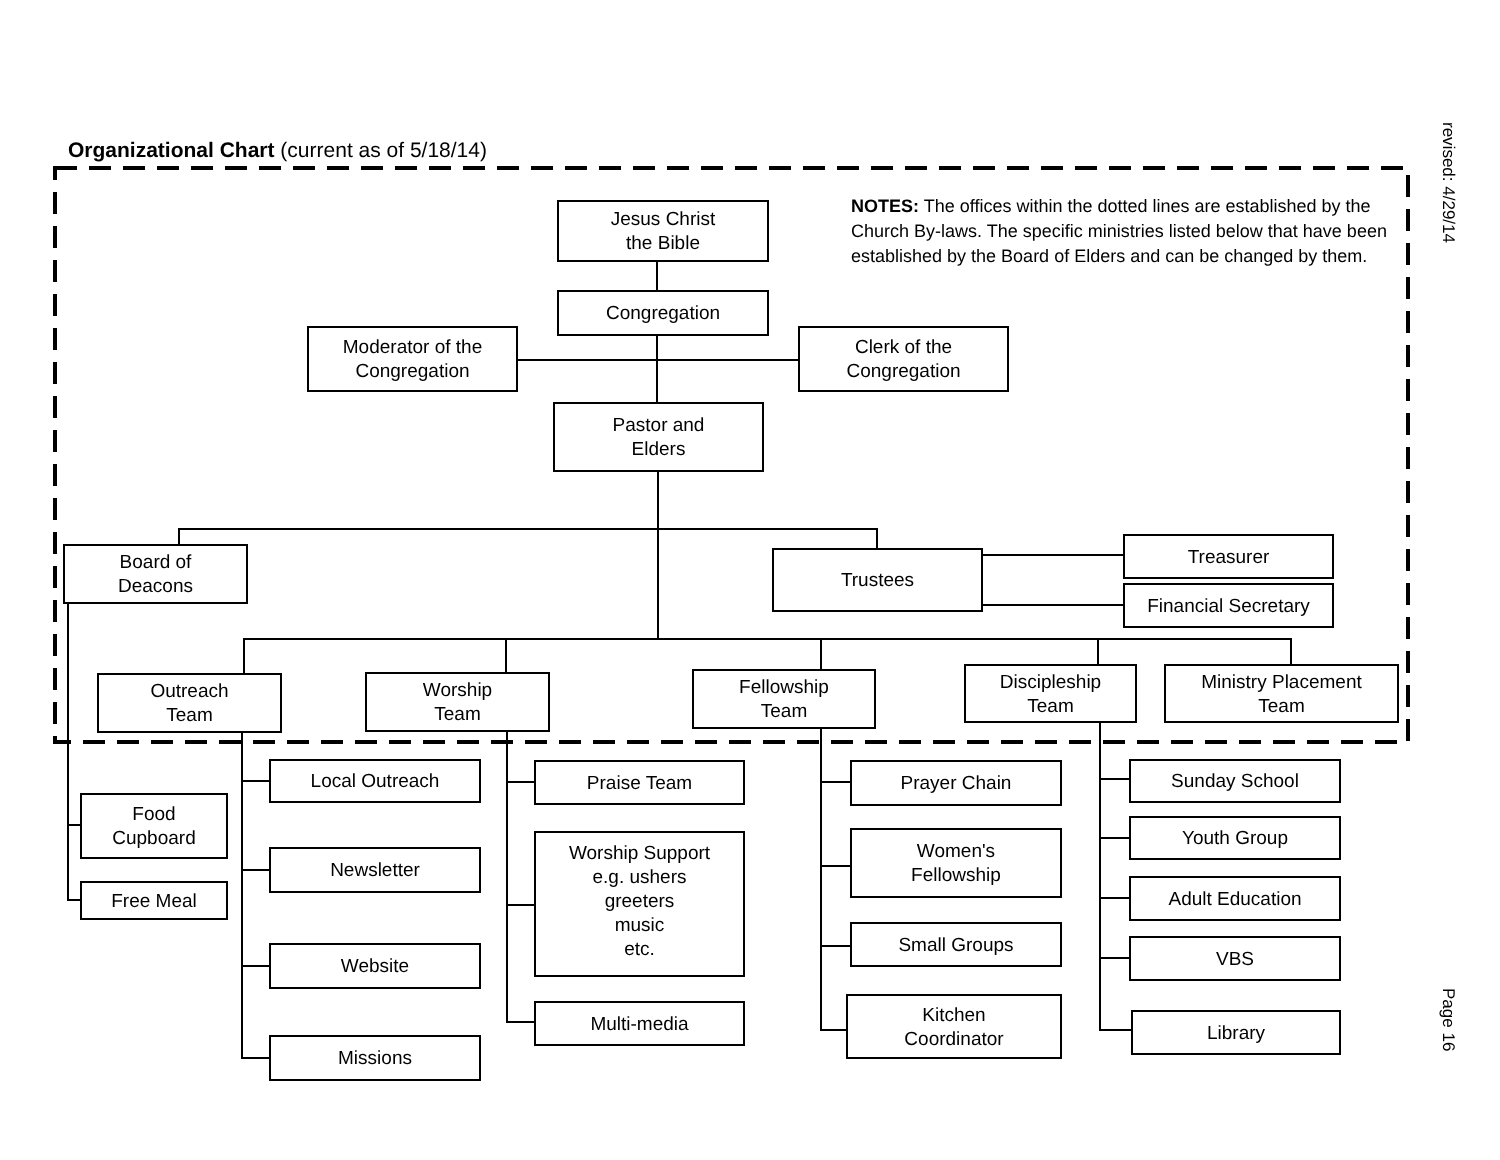Organizational Chart (current as of 5/18/14)
Jesus Christ
the Bible
NOTES: The offices within the dotted lines are established by the Church By-laws. The specific ministries listed below that have been established by the Board of Elders and can be changed by them.
Congregation
Moderator of the
Congregation
Clerk of the
Congregation
Pastor and
Elders
Board of
Deacons
Trustees
Treasurer
Financial Secretary
Outreach
Team
Worship
Team
Fellowship
Team
Discipleship
Team
Ministry Placement
Team
Food
Cupboard
Free Meal
Local Outreach
Newsletter
Website
Missions
Praise Team
Worship Support
e.g. ushers
greeters
music
etc.
Multi-media
Prayer Chain
Women's
Fellowship
Small Groups
Kitchen
Coordinator
Sunday School
Youth Group
Adult Education
VBS
Library
revised: 4/29/14
Page 16